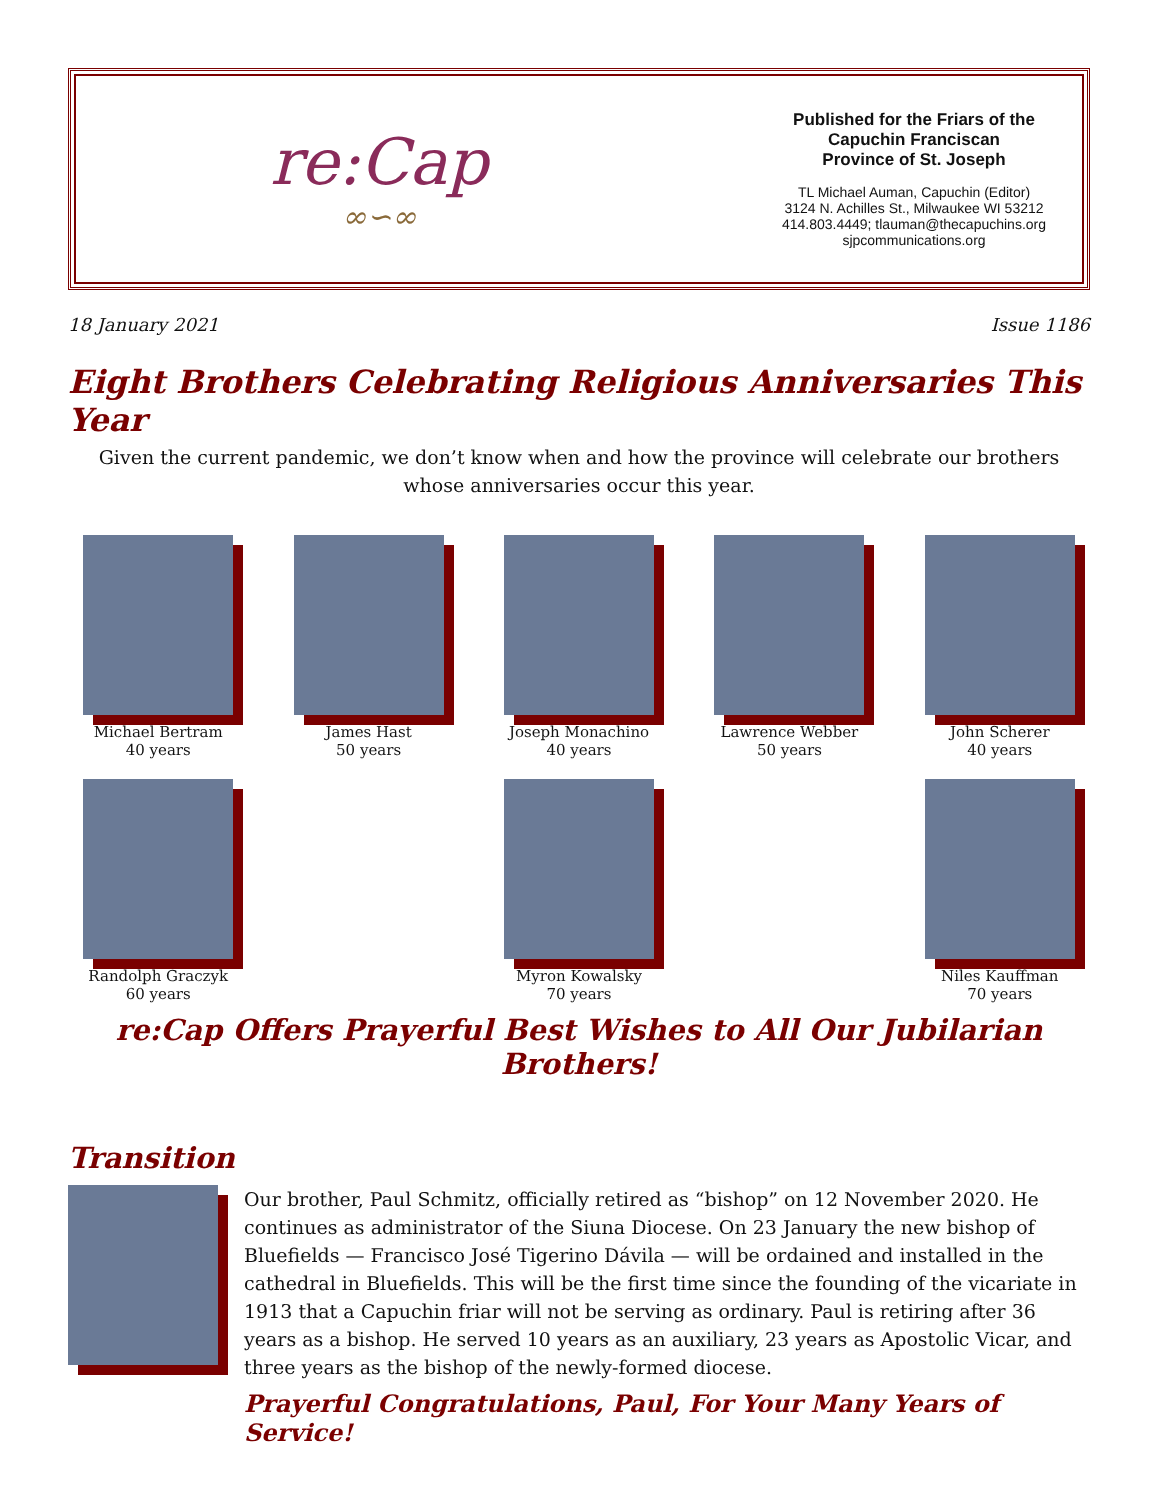re:Cap
∞∽∞
Published for the Friars of the
Capuchin Franciscan
Province of St. Joseph
TL Michael Auman, Capuchin (Editor)
3124 N. Achilles St., Milwaukee WI 53212
414.803.4449; tlauman@thecapuchins.org
sjpcommunications.org
18 January 2021 Issue 1186
Eight Brothers Celebrating Religious Anniversaries This Year
Given the current pandemic, we don’t know when and how the province will celebrate our brothers
whose anniversaries occur this year.
Michael Bertram
40 years
James Hast
50 years
Joseph Monachino
40 years
Lawrence Webber
50 years
John Scherer
40 years
Randolph Graczyk
60 years
Myron Kowalsky
70 years
Niles Kauffman
70 years
re:Cap Offers Prayerful Best Wishes to All Our Jubilarian Brothers!
Transition
Our brother, Paul Schmitz, officially retired as “bishop” on 12 November 2020. He continues as administrator of the Siuna Diocese. On 23 January the new bishop of Bluefields — Francisco José Tigerino Dávila — will be ordained and installed in the cathedral in Bluefields. This will be the first time since the founding of the vicariate in 1913 that a Capuchin friar will not be serving as ordinary. Paul is retiring after 36 years as a bishop. He served 10 years as an auxiliary, 23 years as Apostolic Vicar, and three years as the bishop of the newly-formed diocese.
Prayerful Congratulations, Paul, For Your Many Years of Service!